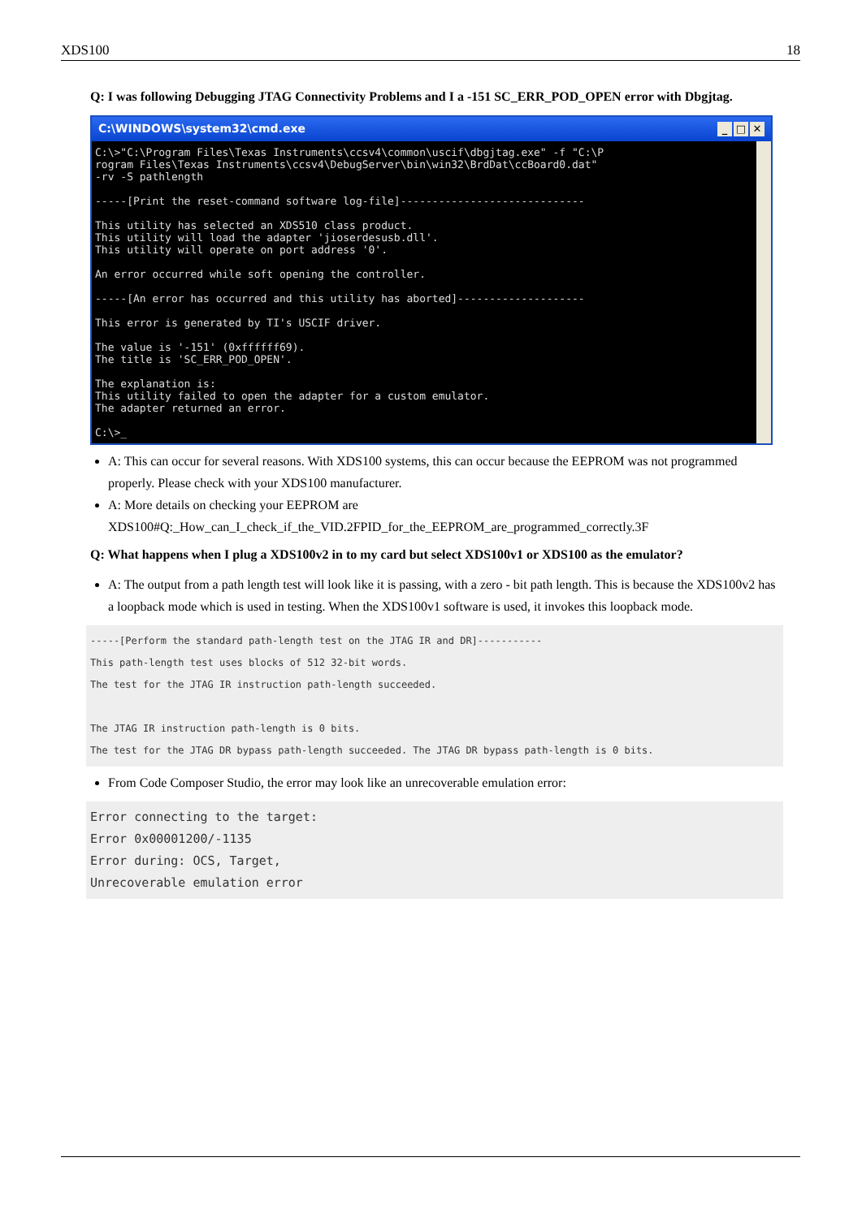XDS100 18
Q: I was following Debugging JTAG Connectivity Problems and I a -151 SC_ERR_POD_OPEN error with Dbgjtag.
C:\WINDOWS\system32\cmd.exe _ □ ✕
C:\>"C:\Program Files\Texas Instruments\ccsv4\common\uscif\dbgjtag.exe" -f "C:\P
rogram Files\Texas Instruments\ccsv4\DebugServer\bin\win32\BrdDat\ccBoard0.dat"
-rv -S pathlength

-----[Print the reset-command software log-file]-----------------------------

This utility has selected an XDS510 class product.
This utility will load the adapter 'jioserdesusb.dll'.
This utility will operate on port address '0'.

An error occurred while soft opening the controller.

-----[An error has occurred and this utility has aborted]--------------------

This error is generated by TI's USCIF driver.

The value is '-151' (0xffffff69).
The title is 'SC_ERR_POD_OPEN'.

The explanation is:
This utility failed to open the adapter for a custom emulator.
The adapter returned an error.

C:\>_
A: This can occur for several reasons. With XDS100 systems, this can occur because the EEPROM was not programmed properly. Please check with your XDS100 manufacturer.
A: More details on checking your EEPROM are XDS100#Q:_How_can_I_check_if_the_VID.2FPID_for_the_EEPROM_are_programmed_correctly.3F
Q: What happens when I plug a XDS100v2 in to my card but select XDS100v1 or XDS100 as the emulator?
A: The output from a path length test will look like it is passing, with a zero - bit path length. This is because the XDS100v2 has a loopback mode which is used in testing. When the XDS100v1 software is used, it invokes this loopback mode.
-----[Perform the standard path-length test on the JTAG IR and DR]----------- This path-length test uses blocks of 512 32-bit words. The test for the JTAG IR instruction path-length succeeded. The JTAG IR instruction path-length is 0 bits. The test for the JTAG DR bypass path-length succeeded. The JTAG DR bypass path-length is 0 bits.
From Code Composer Studio, the error may look like an unrecoverable emulation error:
Error connecting to the target: Error 0x00001200/-1135 Error during: OCS, Target, Unrecoverable emulation error